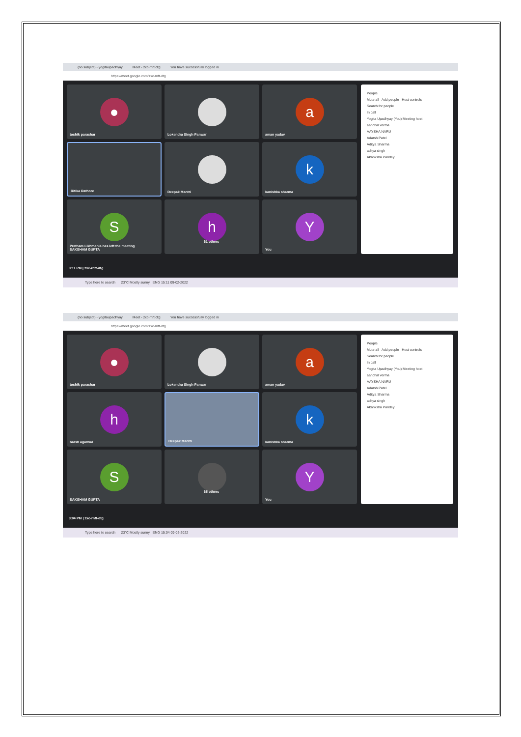(no subject) - yogitaupadhyay Meet - zxc-rnft-dtg You have successfully logged in
https://meet.google.com/zxc-rnft-dtg
●
toshik parashar
Lokendra Singh Panwar
a
aman yadav
Ritika Rathore
Deepak Mantri
k
kanishka sharma
S
Pratham Likhmania has left the meeting
SAKSHAM GUPTA
h
61 others
Y
You
People
Mute all Add people Host controls
Search for people
In call
Yogita Upadhyay (You) Meeting host
aanchal verma
AAYSHA NARU
Adarsh Patel
Aditya Sharma
aditya singh
Akanksha Pandey
3:11 PM | zxc-rnft-dtg
Type here to search 23°C Mostly sunny ENG 15:11 09-02-2022
(no subject) - yogitaupadhyay Meet - zxc-rnft-dtg You have successfully logged in
https://meet.google.com/zxc-rnft-dtg
●
toshik parashar
Lokendra Singh Panwar
a
aman yadav
h
harsh agarwal
Deepak Mantri
k
kanishka sharma
S
SAKSHAM GUPTA
65 others
Y
You
People
Mute all Add people Host controls
Search for people
In call
Yogita Upadhyay (You) Meeting host
aanchal verma
AAYSHA NARU
Adarsh Patel
Aditya Sharma
aditya singh
Akanksha Pandey
3:04 PM | zxc-rnft-dtg
Type here to search 23°C Mostly sunny ENG 15:04 09-02-2022